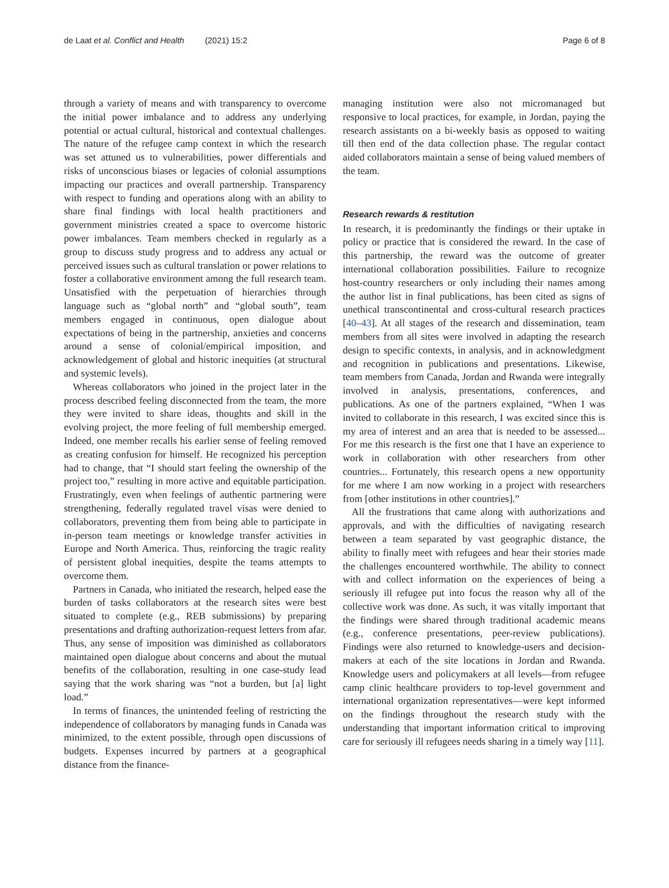de Laat et al. Conflict and Health (2021) 15:2 Page 6 of 8
through a variety of means and with transparency to overcome the initial power imbalance and to address any underlying potential or actual cultural, historical and contextual challenges. The nature of the refugee camp context in which the research was set attuned us to vulnerabilities, power differentials and risks of unconscious biases or legacies of colonial assumptions impacting our practices and overall partnership. Transparency with respect to funding and operations along with an ability to share final findings with local health practitioners and government ministries created a space to overcome historic power imbalances. Team members checked in regularly as a group to discuss study progress and to address any actual or perceived issues such as cultural translation or power relations to foster a collaborative environment among the full research team. Unsatisfied with the perpetuation of hierarchies through language such as “global north” and “global south”, team members engaged in continuous, open dialogue about expectations of being in the partnership, anxieties and concerns around a sense of colonial/empirical imposition, and acknowledgement of global and historic inequities (at structural and systemic levels).
Whereas collaborators who joined in the project later in the process described feeling disconnected from the team, the more they were invited to share ideas, thoughts and skill in the evolving project, the more feeling of full membership emerged. Indeed, one member recalls his earlier sense of feeling removed as creating confusion for himself. He recognized his perception had to change, that “I should start feeling the ownership of the project too,” resulting in more active and equitable participation. Frustratingly, even when feelings of authentic partnering were strengthening, federally regulated travel visas were denied to collaborators, preventing them from being able to participate in in-person team meetings or knowledge transfer activities in Europe and North America. Thus, reinforcing the tragic reality of persistent global inequities, despite the teams attempts to overcome them.
Partners in Canada, who initiated the research, helped ease the burden of tasks collaborators at the research sites were best situated to complete (e.g., REB submissions) by preparing presentations and drafting authorization-request letters from afar. Thus, any sense of imposition was diminished as collaborators maintained open dialogue about concerns and about the mutual benefits of the collaboration, resulting in one case-study lead saying that the work sharing was “not a burden, but [a] light load.”
In terms of finances, the unintended feeling of restricting the independence of collaborators by managing funds in Canada was minimized, to the extent possible, through open discussions of budgets. Expenses incurred by partners at a geographical distance from the finance-
managing institution were also not micromanaged but responsive to local practices, for example, in Jordan, paying the research assistants on a bi-weekly basis as opposed to waiting till then end of the data collection phase. The regular contact aided collaborators maintain a sense of being valued members of the team.
Research rewards & restitution
In research, it is predominantly the findings or their uptake in policy or practice that is considered the reward. In the case of this partnership, the reward was the outcome of greater international collaboration possibilities. Failure to recognize host-country researchers or only including their names among the author list in final publications, has been cited as signs of unethical transcontinental and cross-cultural research practices [40–43]. At all stages of the research and dissemination, team members from all sites were involved in adapting the research design to specific contexts, in analysis, and in acknowledgment and recognition in publications and presentations. Likewise, team members from Canada, Jordan and Rwanda were integrally involved in analysis, presentations, conferences, and publications. As one of the partners explained, “When I was invited to collaborate in this research, I was excited since this is my area of interest and an area that is needed to be assessed... For me this research is the first one that I have an experience to work in collaboration with other researchers from other countries... Fortunately, this research opens a new opportunity for me where I am now working in a project with researchers from [other institutions in other countries].”
All the frustrations that came along with authorizations and approvals, and with the difficulties of navigating research between a team separated by vast geographic distance, the ability to finally meet with refugees and hear their stories made the challenges encountered worthwhile. The ability to connect with and collect information on the experiences of being a seriously ill refugee put into focus the reason why all of the collective work was done. As such, it was vitally important that the findings were shared through traditional academic means (e.g., conference presentations, peer-review publications). Findings were also returned to knowledge-users and decision-makers at each of the site locations in Jordan and Rwanda. Knowledge users and policymakers at all levels—from refugee camp clinic healthcare providers to top-level government and international organization representatives—were kept informed on the findings throughout the research study with the understanding that important information critical to improving care for seriously ill refugees needs sharing in a timely way [11].